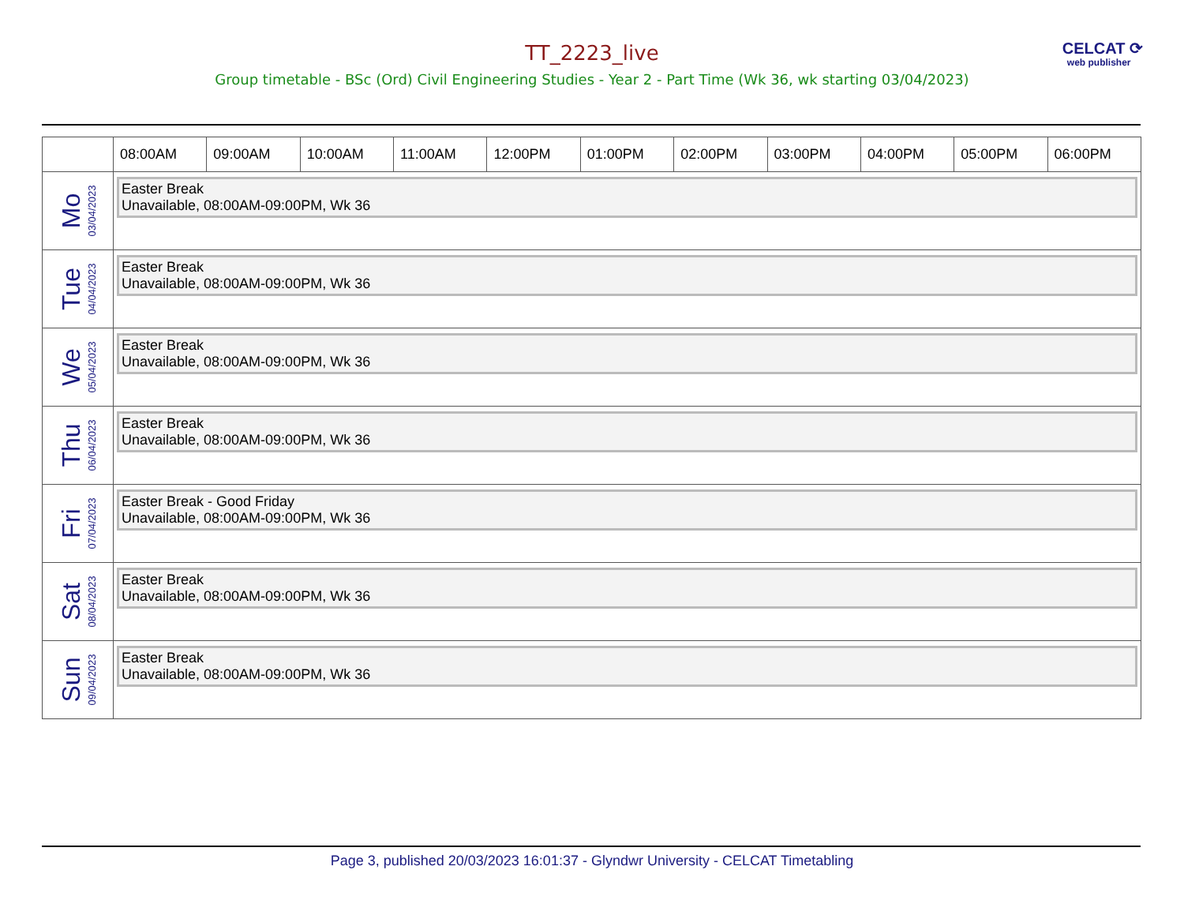TT_2223_live
CELCAT ⟳
web publisher
Group timetable - BSc (Ord) Civil Engineering Studies - Year 2 - Part Time (Wk 36, wk starting 03/04/2023)
| | 08:00AM | 09:00AM | 10:00AM | 11:00AM | 12:00PM | 01:00PM | 02:00PM | 03:00PM | 04:00PM | 05:00PM | 06:00PM |
| --- | --- | --- | --- | --- | --- | --- | --- | --- | --- | --- | --- |
| Mo 03/04/2023 | Easter Break Unavailable, 08:00AM-09:00PM, Wk 36 | | | | | | | | | | |
| Tue 04/04/2023 | Easter Break Unavailable, 08:00AM-09:00PM, Wk 36 | | | | | | | | | | |
| We 05/04/2023 | Easter Break Unavailable, 08:00AM-09:00PM, Wk 36 | | | | | | | | | | |
| Thu 06/04/2023 | Easter Break Unavailable, 08:00AM-09:00PM, Wk 36 | | | | | | | | | | |
| Fri 07/04/2023 | Easter Break - Good Friday Unavailable, 08:00AM-09:00PM, Wk 36 | | | | | | | | | | |
| Sat 08/04/2023 | Easter Break Unavailable, 08:00AM-09:00PM, Wk 36 | | | | | | | | | | |
| Sun 09/04/2023 | Easter Break Unavailable, 08:00AM-09:00PM, Wk 36 | | | | | | | | | | |
Page 3, published 20/03/2023 16:01:37 - Glyndwr University - CELCAT Timetabling